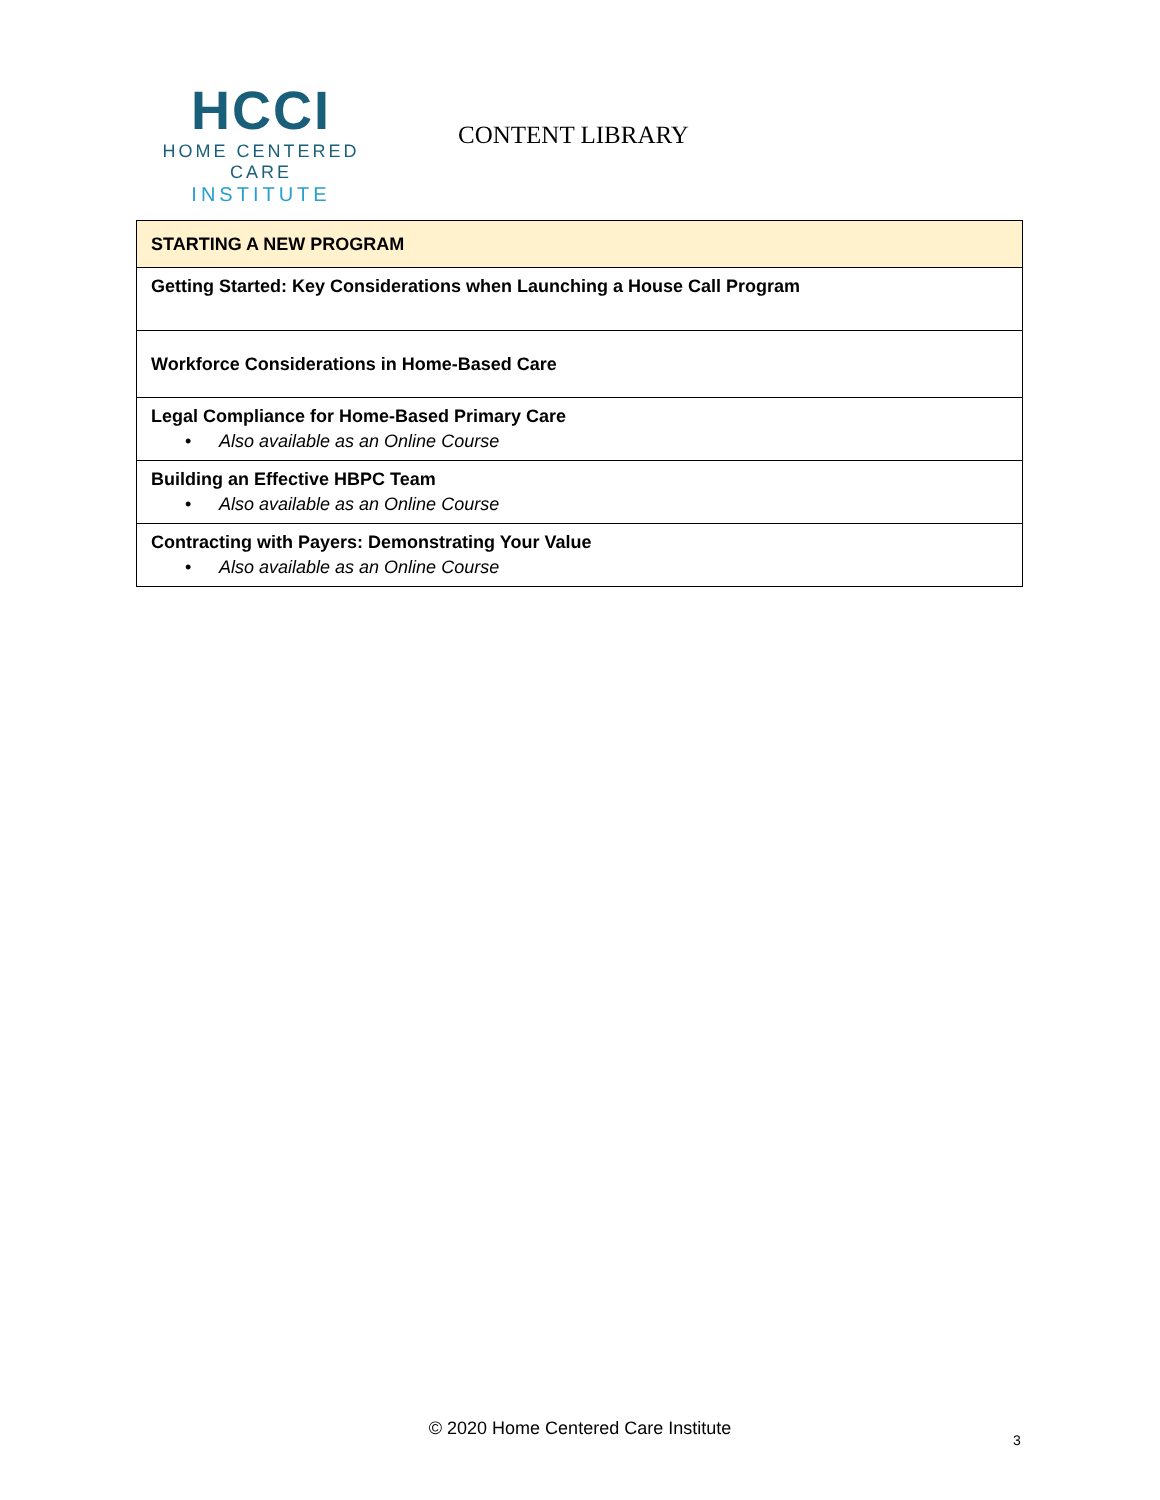HCCI
HOME CENTERED CARE
INSTITUTE
CONTENT LIBRARY
| STARTING A NEW PROGRAM |
| --- |
| Getting Started: Key Considerations when Launching a House Call Program |
| Workforce Considerations in Home-Based Care |
| Legal Compliance for Home-Based Primary Care • Also available as an Online Course |
| Building an Effective HBPC Team • Also available as an Online Course |
| Contracting with Payers: Demonstrating Your Value • Also available as an Online Course |
© 2020 Home Centered Care Institute
3